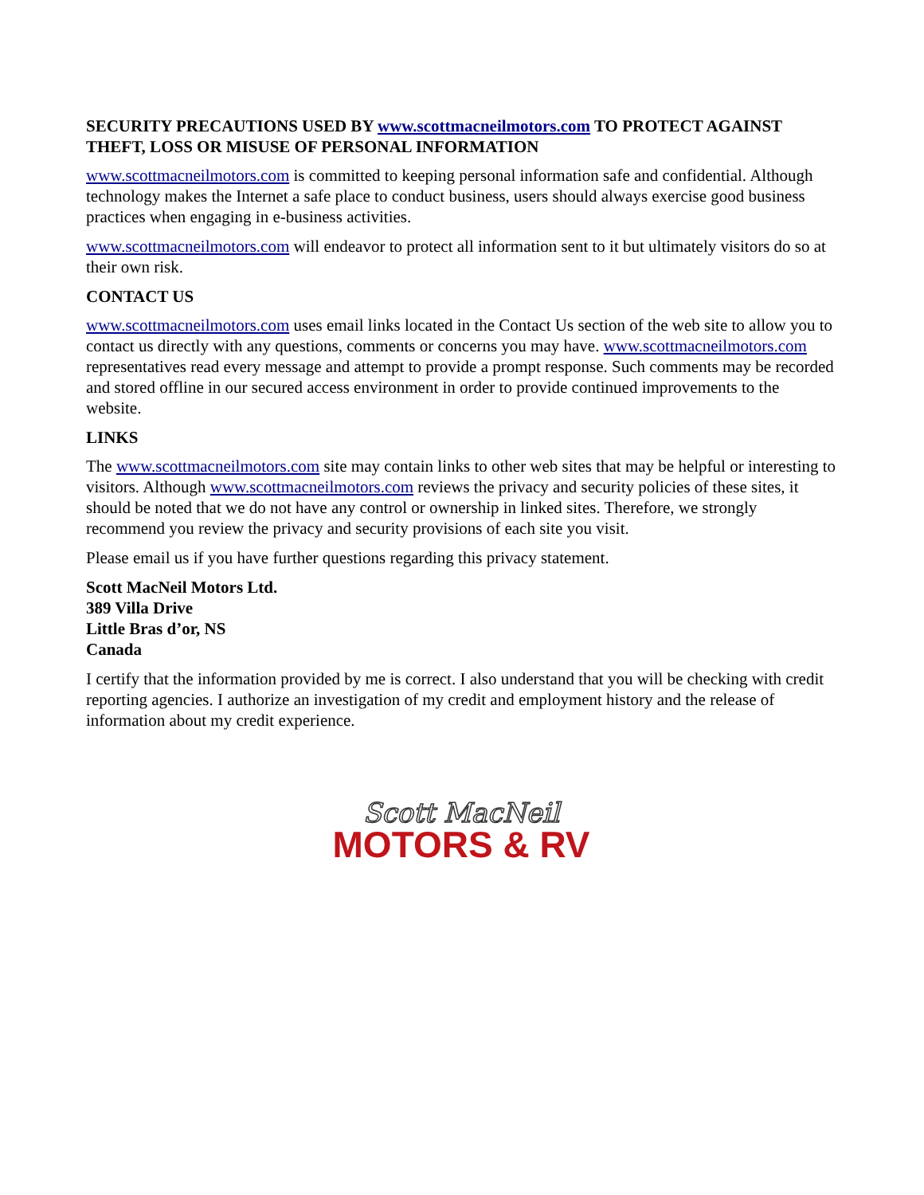SECURITY PRECAUTIONS USED BY www.scottmacneilmotors.com TO PROTECT AGAINST THEFT, LOSS OR MISUSE OF PERSONAL INFORMATION
www.scottmacneilmotors.com is committed to keeping personal information safe and confidential. Although technology makes the Internet a safe place to conduct business, users should always exercise good business practices when engaging in e-business activities.
www.scottmacneilmotors.com will endeavor to protect all information sent to it but ultimately visitors do so at their own risk.
CONTACT US
www.scottmacneilmotors.com uses email links located in the Contact Us section of the web site to allow you to contact us directly with any questions, comments or concerns you may have. www.scottmacneilmotors.com representatives read every message and attempt to provide a prompt response. Such comments may be recorded and stored offline in our secured access environment in order to provide continued improvements to the website.
LINKS
The www.scottmacneilmotors.com site may contain links to other web sites that may be helpful or interesting to visitors. Although www.scottmacneilmotors.com reviews the privacy and security policies of these sites, it should be noted that we do not have any control or ownership in linked sites. Therefore, we strongly recommend you review the privacy and security provisions of each site you visit.
Please email us if you have further questions regarding this privacy statement.
Scott MacNeil Motors Ltd.
389 Villa Drive
Little Bras d’or, NS
Canada
I certify that the information provided by me is correct. I also understand that you will be checking with credit reporting agencies. I authorize an investigation of my credit and employment history and the release of information about my credit experience.
Scott MacNeil
MOTORS & RV